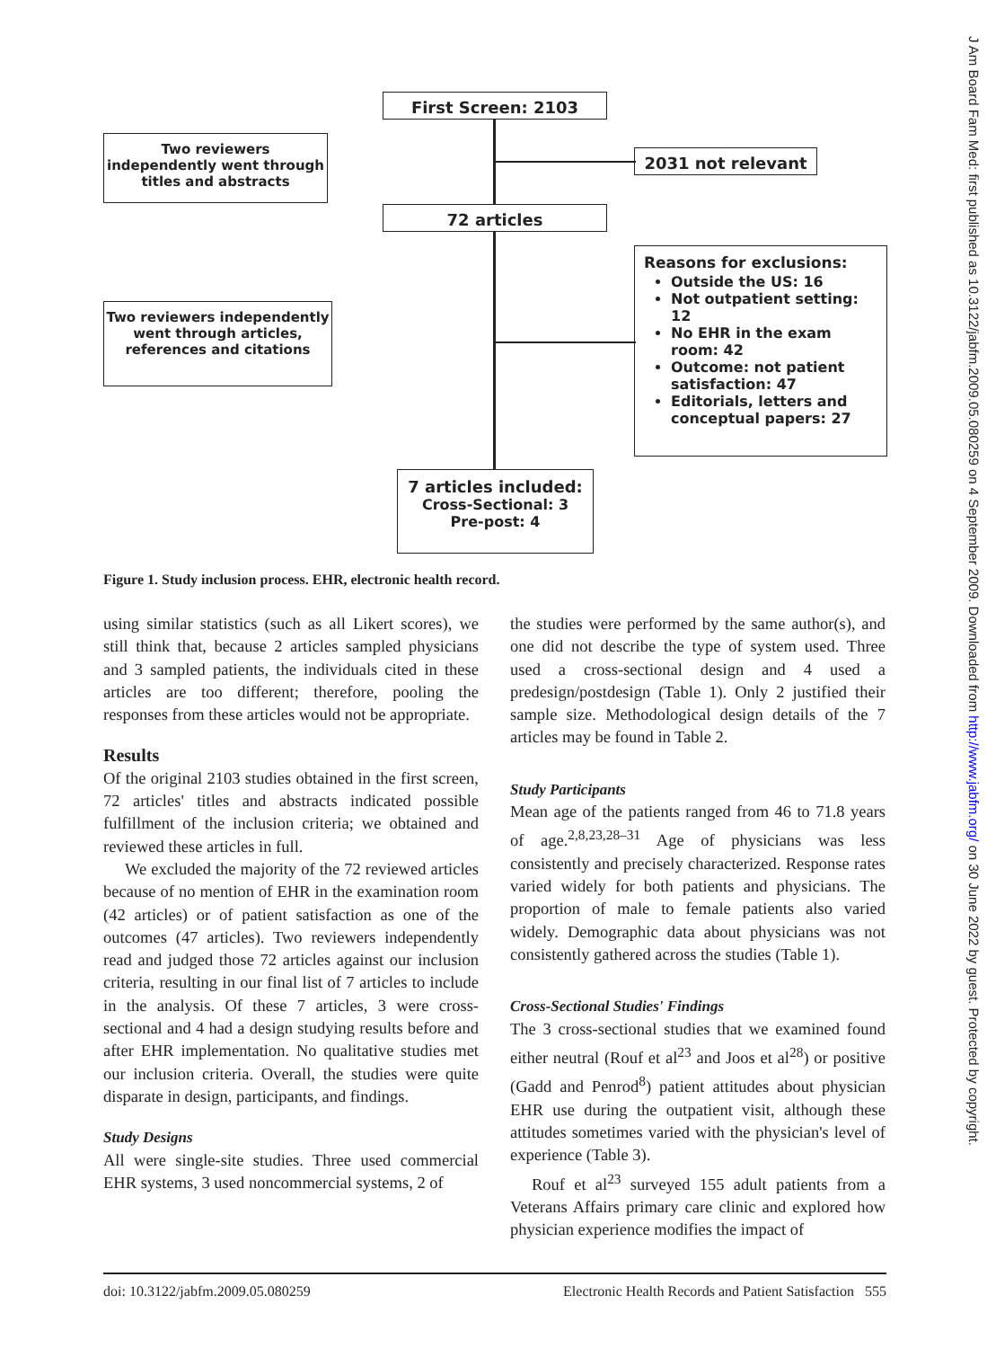First Screen: 2103
Two reviewers independently went through titles and abstracts
2031 not relevant
72 articles
Two reviewers independently went through articles, references and citations
Reasons for exclusions:
Outside the US: 16
Not outpatient setting: 12
No EHR in the exam room: 42
Outcome: not patient satisfaction: 47
Editorials, letters and conceptual papers: 27
7 articles included:
Cross-Sectional: 3
Pre-post: 4
Figure 1. Study inclusion process. EHR, electronic health record.
using similar statistics (such as all Likert scores), we still think that, because 2 articles sampled physicians and 3 sampled patients, the individuals cited in these articles are too different; therefore, pooling the responses from these articles would not be appropriate.
Results
Of the original 2103 studies obtained in the first screen, 72 articles' titles and abstracts indicated possible fulfillment of the inclusion criteria; we obtained and reviewed these articles in full.
We excluded the majority of the 72 reviewed articles because of no mention of EHR in the examination room (42 articles) or of patient satisfaction as one of the outcomes (47 articles). Two reviewers independently read and judged those 72 articles against our inclusion criteria, resulting in our final list of 7 articles to include in the analysis. Of these 7 articles, 3 were cross-sectional and 4 had a design studying results before and after EHR implementation. No qualitative studies met our inclusion criteria. Overall, the studies were quite disparate in design, participants, and findings.
Study Designs
All were single-site studies. Three used commercial EHR systems, 3 used noncommercial systems, 2 of
the studies were performed by the same author(s), and one did not describe the type of system used. Three used a cross-sectional design and 4 used a predesign/postdesign (Table 1). Only 2 justified their sample size. Methodological design details of the 7 articles may be found in Table 2.
Study Participants
Mean age of the patients ranged from 46 to 71.8 years of age.<sup>2,8,23,28–31</sup> Age of physicians was less consistently and precisely characterized. Response rates varied widely for both patients and physicians. The proportion of male to female patients also varied widely. Demographic data about physicians was not consistently gathered across the studies (Table 1).
Cross-Sectional Studies' Findings
The 3 cross-sectional studies that we examined found either neutral (Rouf et al<sup>23</sup> and Joos et al<sup>28</sup>) or positive (Gadd and Penrod<sup>8</sup>) patient attitudes about physician EHR use during the outpatient visit, although these attitudes sometimes varied with the physician's level of experience (Table 3).
Rouf et al<sup>23</sup> surveyed 155 adult patients from a Veterans Affairs primary care clinic and explored how physician experience modifies the impact of
doi: 10.3122/jabfm.2009.05.080259 Electronic Health Records and Patient Satisfaction 555
J Am Board Fam Med: first published as 10.3122/jabfm.2009.05.080259 on 4 September 2009. Downloaded from http://www.jabfm.org/ on 30 June 2022 by guest. Protected by copyright.